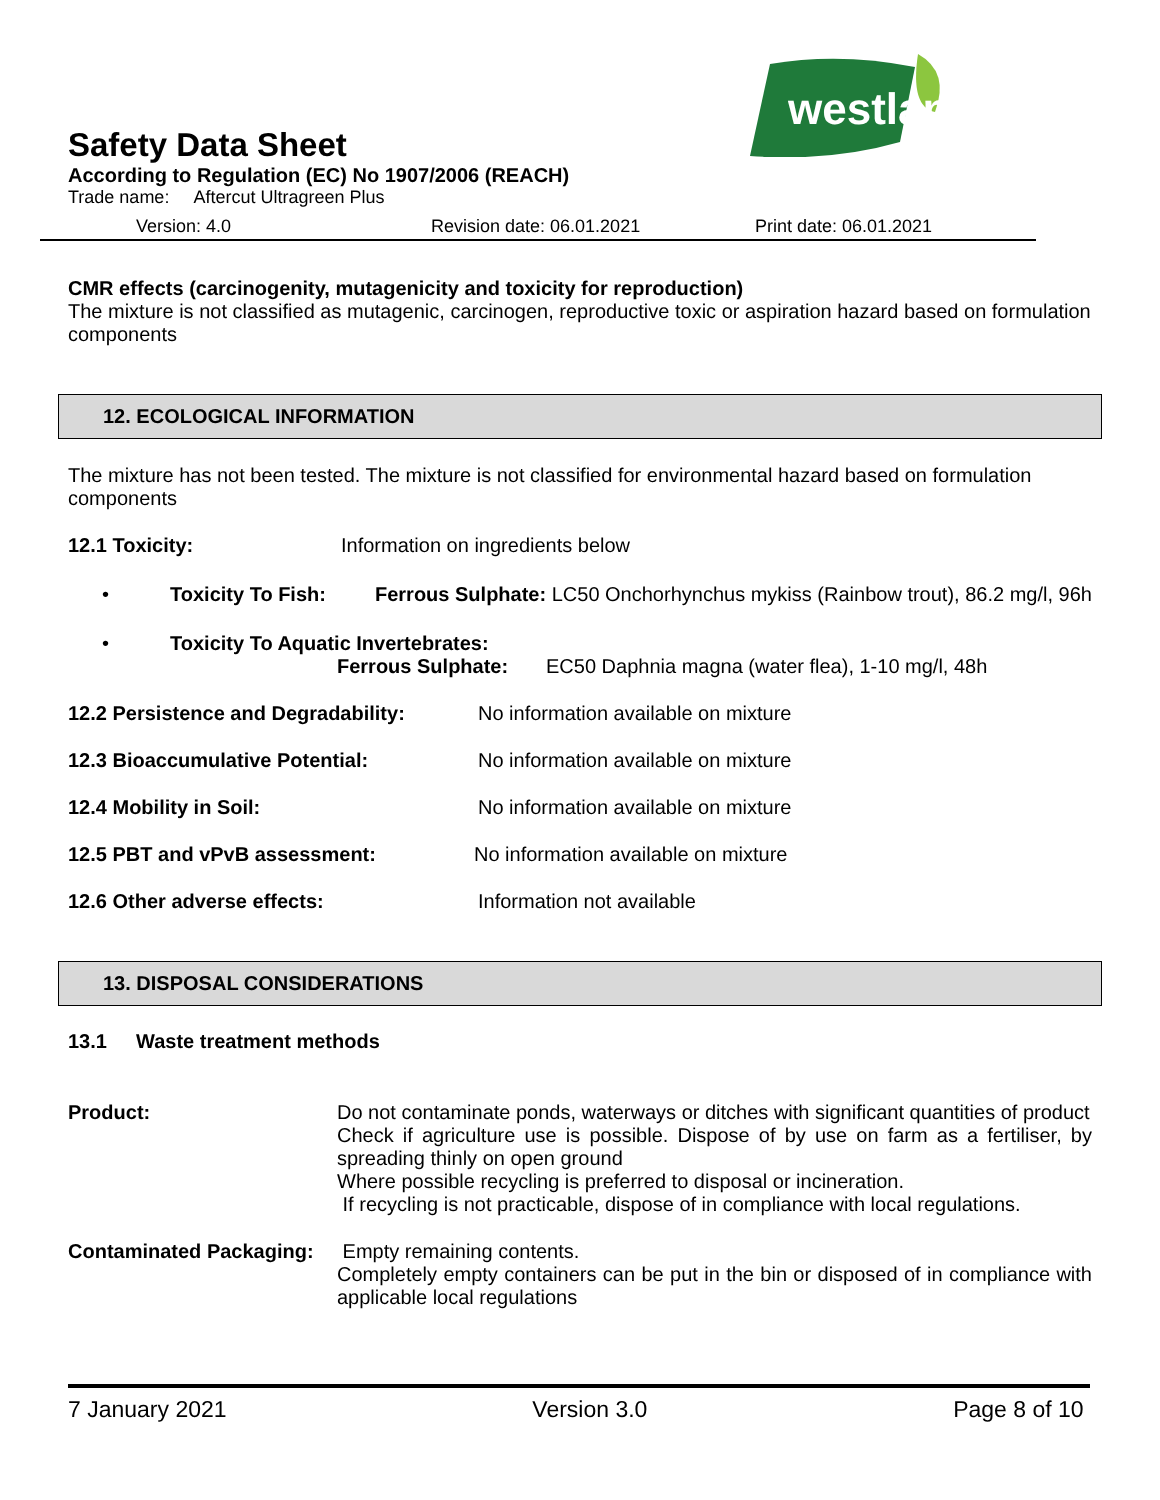westland
Safety Data Sheet
According to Regulation (EC) No 1907/2006 (REACH)
Trade name: Aftercut Ultragreen Plus
Version: 4.0 Revision date: 06.01.2021 Print date: 06.01.2021
CMR effects (carcinogenity, mutagenicity and toxicity for reproduction)
The mixture is not classified as mutagenic, carcinogen, reproductive toxic or aspiration hazard based on formulation components
12. ECOLOGICAL INFORMATION
The mixture has not been tested. The mixture is not classified for environmental hazard based on formulation components
12.1 Toxicity: Information on ingredients below
• Toxicity To Fish: Ferrous Sulphate: LC50 Onchorhynchus mykiss (Rainbow trout), 86.2 mg/l, 96h
• Toxicity To Aquatic Invertebrates:
Ferrous Sulphate: EC50 Daphnia magna (water flea), 1-10 mg/l, 48h
12.2 Persistence and Degradability: No information available on mixture
12.3 Bioaccumulative Potential: No information available on mixture
12.4 Mobility in Soil: No information available on mixture
12.5 PBT and vPvB assessment: No information available on mixture
12.6 Other adverse effects: Information not available
13. DISPOSAL CONSIDERATIONS
13.1 Waste treatment methods
Product: Do not contaminate ponds, waterways or ditches with significant quantities of product
Check if agriculture use is possible. Dispose of by use on farm as a fertiliser, by spreading thinly on open ground
Where possible recycling is preferred to disposal or incineration.
If recycling is not practicable, dispose of in compliance with local regulations.
Contaminated Packaging:
Empty remaining contents.
Completely empty containers can be put in the bin or disposed of in compliance with applicable local regulations
7 January 2021 Version 3.0 Page 8 of 10